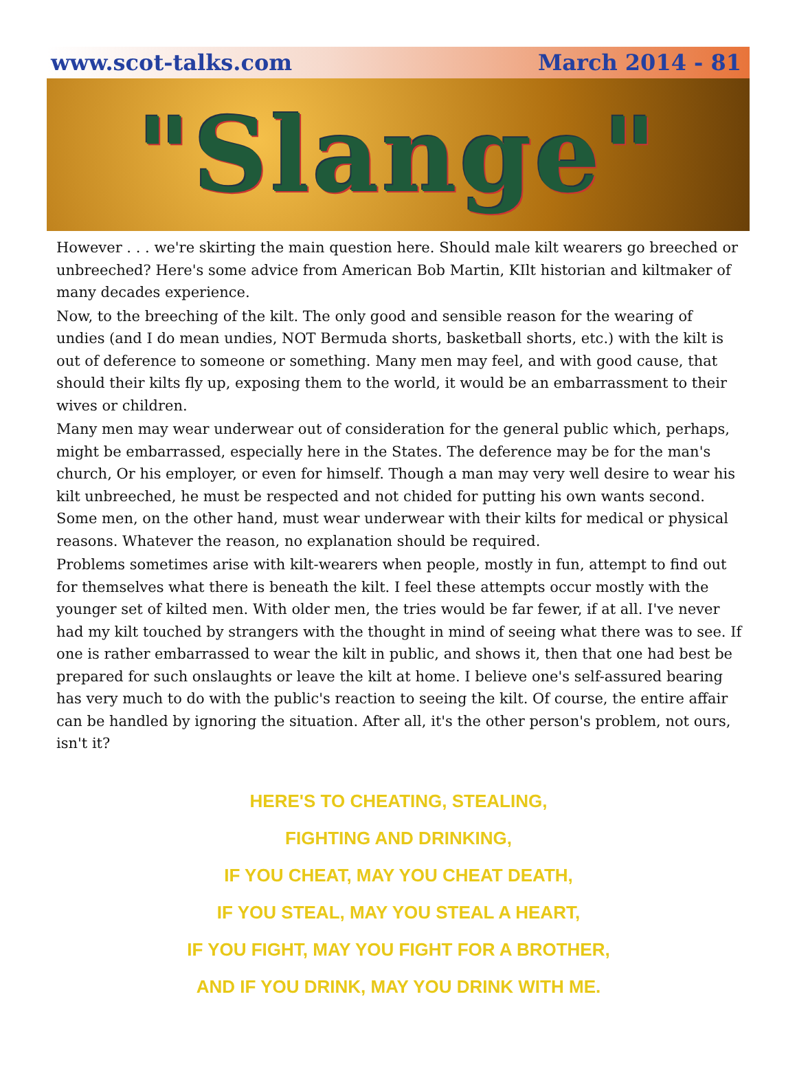www.scot-talks.com March 2014 - 81
"Slange"
However . . . we're skirting the main question here. Should male kilt wearers go breeched or unbreeched? Here's some advice from American Bob Martin, KIlt historian and kiltmaker of many decades experience.
Now, to the breeching of the kilt. The only good and sensible reason for the wearing of undies (and I do mean undies, NOT Bermuda shorts, basketball shorts, etc.) with the kilt is out of deference to someone or something. Many men may feel, and with good cause, that should their kilts fly up, exposing them to the world, it would be an embarrassment to their wives or children.
Many men may wear underwear out of consideration for the general public which, perhaps, might be embarrassed, especially here in the States. The deference may be for the man's church, Or his employer, or even for himself. Though a man may very well desire to wear his kilt unbreeched, he must be respected and not chided for putting his own wants second. Some men, on the other hand, must wear underwear with their kilts for medical or physical reasons. Whatever the reason, no explanation should be required.
Problems sometimes arise with kilt-wearers when people, mostly in fun, attempt to find out for themselves what there is beneath the kilt. I feel these attempts occur mostly with the younger set of kilted men. With older men, the tries would be far fewer, if at all. I've never had my kilt touched by strangers with the thought in mind of seeing what there was to see. If one is rather embarrassed to wear the kilt in public, and shows it, then that one had best be prepared for such onslaughts or leave the kilt at home. I believe one's self-assured bearing has very much to do with the public's reaction to seeing the kilt. Of course, the entire affair can be handled by ignoring the situation. After all, it's the other person's problem, not ours, isn't it?
HERE'S TO CHEATING, STEALING,
FIGHTING AND DRINKING,
IF YOU CHEAT, MAY YOU CHEAT DEATH,
IF YOU STEAL, MAY YOU STEAL A HEART,
IF YOU FIGHT, MAY YOU FIGHT FOR A BROTHER,
AND IF YOU DRINK, MAY YOU DRINK WITH ME.